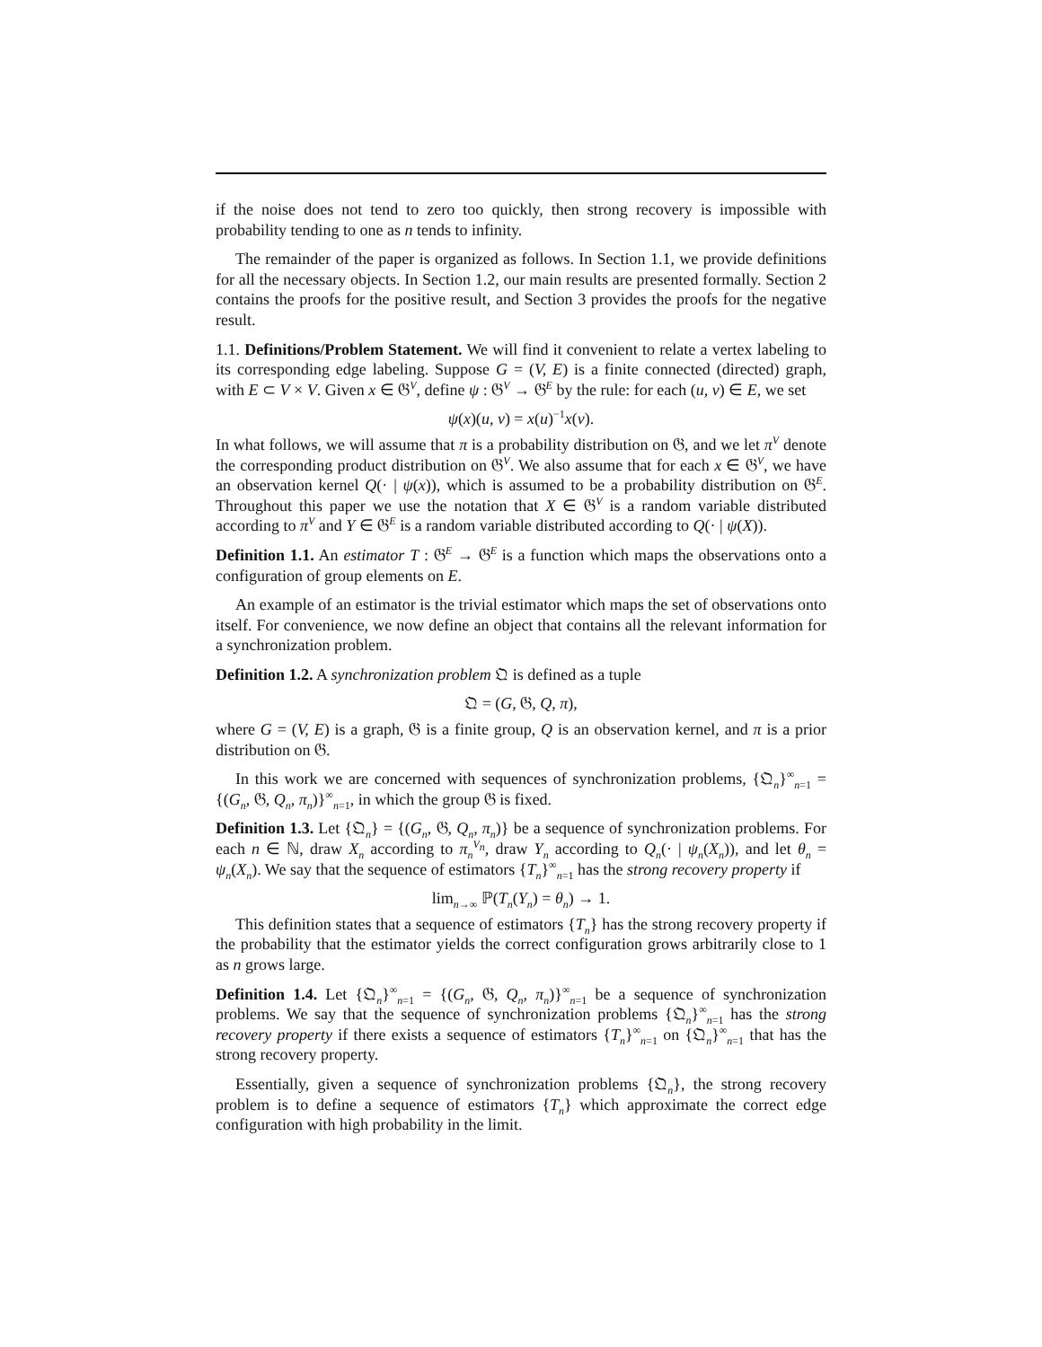if the noise does not tend to zero too quickly, then strong recovery is impossible with probability tending to one as n tends to infinity.
The remainder of the paper is organized as follows. In Section 1.1, we provide definitions for all the necessary objects. In Section 1.2, our main results are presented formally. Section 2 contains the proofs for the positive result, and Section 3 provides the proofs for the negative result.
1.1. Definitions/Problem Statement. We will find it convenient to relate a vertex labeling to its corresponding edge labeling. Suppose G = (V, E) is a finite connected (directed) graph, with E ⊂ V × V. Given x ∈ 𝔊<sup>V</sup>, define ψ : 𝔊<sup>V</sup> → 𝔊<sup>E</sup> by the rule: for each (u, v) ∈ E, we set
ψ(x)(u, v) = x(u)<sup>−1</sup>x(v).
In what follows, we will assume that π is a probability distribution on 𝔊, and we let π<sup>V</sup> denote the corresponding product distribution on 𝔊<sup>V</sup>. We also assume that for each x ∈ 𝔊<sup>V</sup>, we have an observation kernel Q(· | ψ(x)), which is assumed to be a probability distribution on 𝔊<sup>E</sup>. Throughout this paper we use the notation that X ∈ 𝔊<sup>V</sup> is a random variable distributed according to π<sup>V</sup> and Y ∈ 𝔊<sup>E</sup> is a random variable distributed according to Q(· | ψ(X)).
Definition 1.1. An estimator T : 𝔊<sup>E</sup> → 𝔊<sup>E</sup> is a function which maps the observations onto a configuration of group elements on E.
An example of an estimator is the trivial estimator which maps the set of observations onto itself. For convenience, we now define an object that contains all the relevant information for a synchronization problem.
Definition 1.2. A synchronization problem 𝔔 is defined as a tuple
𝔔 = (G, 𝔊, Q, π),
where G = (V, E) is a graph, 𝔊 is a finite group, Q is an observation kernel, and π is a prior distribution on 𝔊.
In this work we are concerned with sequences of synchronization problems, {𝔔<sub>n</sub>}<sup>∞</sup><sub>n=1</sub> = {(G<sub>n</sub>, 𝔊, Q<sub>n</sub>, π<sub>n</sub>)}<sup>∞</sup><sub>n=1</sub>, in which the group 𝔊 is fixed.
Definition 1.3. Let {𝔔<sub>n</sub>} = {(G<sub>n</sub>, 𝔊, Q<sub>n</sub>, π<sub>n</sub>)} be a sequence of synchronization problems. For each n ∈ ℕ, draw X<sub>n</sub> according to π<sub>n</sub><sup>V<sub>n</sub></sup>, draw Y<sub>n</sub> according to Q<sub>n</sub>(· | ψ<sub>n</sub>(X<sub>n</sub>)), and let θ<sub>n</sub> = ψ<sub>n</sub>(X<sub>n</sub>). We say that the sequence of estimators {T<sub>n</sub>}<sup>∞</sup><sub>n=1</sub> has the strong recovery property if
lim<sub>n→∞</sub> ℙ(T<sub>n</sub>(Y<sub>n</sub>) = θ<sub>n</sub>) → 1.
This definition states that a sequence of estimators {T<sub>n</sub>} has the strong recovery property if the probability that the estimator yields the correct configuration grows arbitrarily close to 1 as n grows large.
Definition 1.4. Let {𝔔<sub>n</sub>}<sup>∞</sup><sub>n=1</sub> = {(G<sub>n</sub>, 𝔊, Q<sub>n</sub>, π<sub>n</sub>)}<sup>∞</sup><sub>n=1</sub> be a sequence of synchronization problems. We say that the sequence of synchronization problems {𝔔<sub>n</sub>}<sup>∞</sup><sub>n=1</sub> has the strong recovery property if there exists a sequence of estimators {T<sub>n</sub>}<sup>∞</sup><sub>n=1</sub> on {𝔔<sub>n</sub>}<sup>∞</sup><sub>n=1</sub> that has the strong recovery property.
Essentially, given a sequence of synchronization problems {𝔔<sub>n</sub>}, the strong recovery problem is to define a sequence of estimators {T<sub>n</sub>} which approximate the correct edge configuration with high probability in the limit.